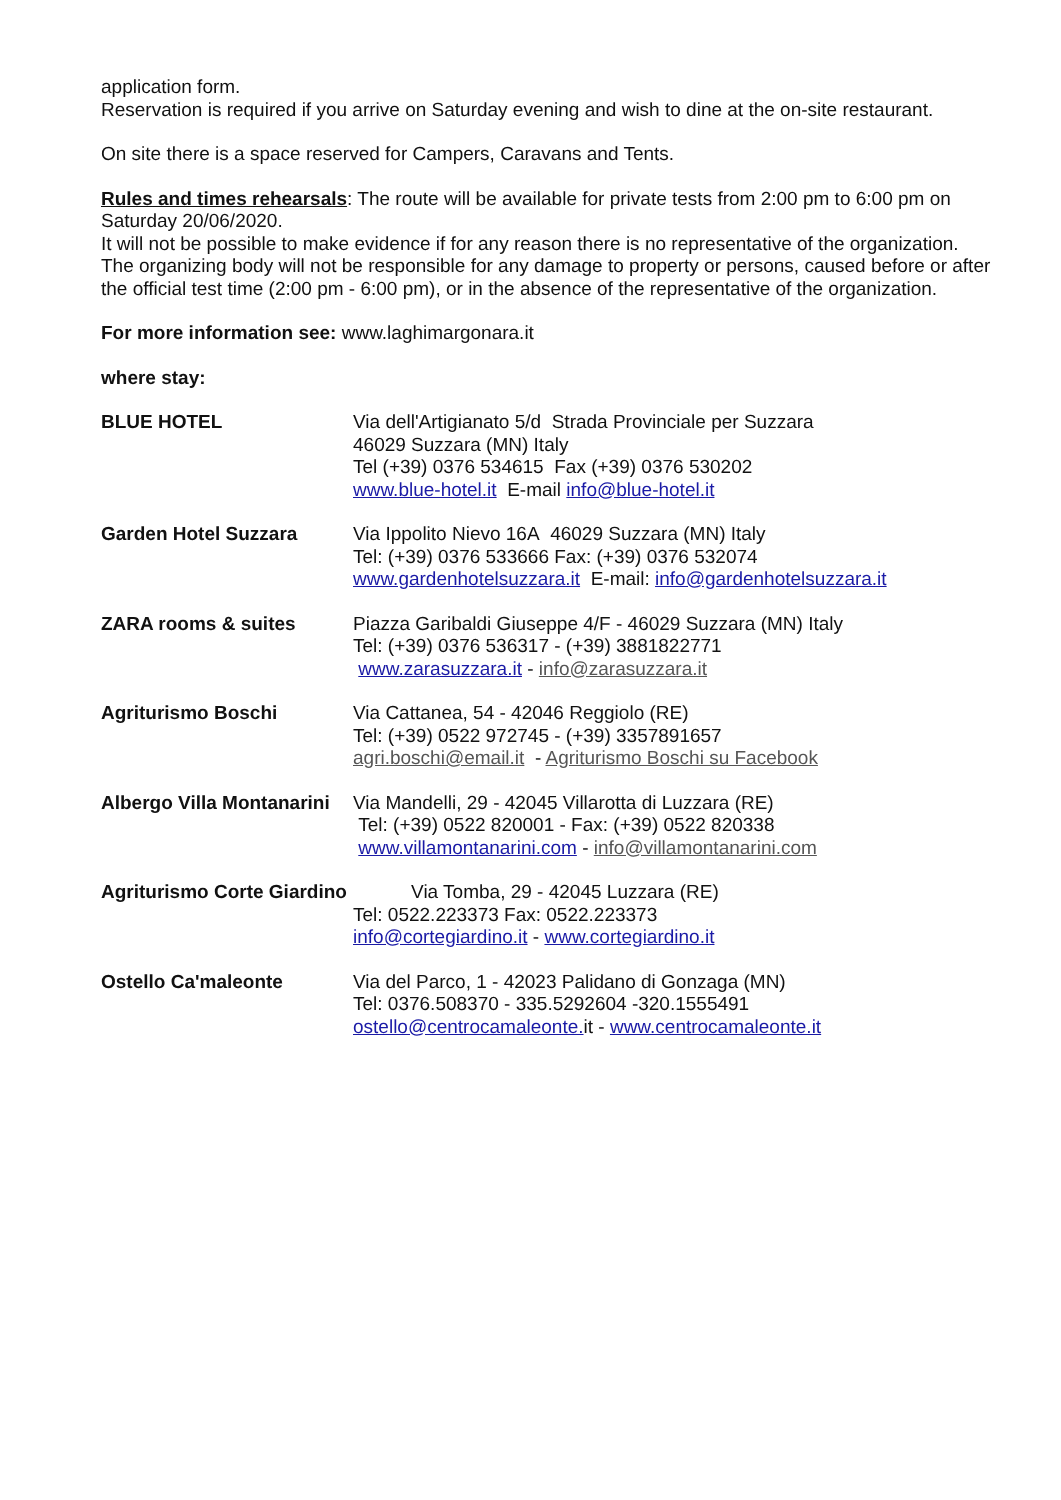application form.
Reservation is required if you arrive on Saturday evening and wish to dine at the on-site restaurant.
On site there is a space reserved for Campers, Caravans and Tents.
Rules and times rehearsals: The route will be available for private tests from 2:00 pm to 6:00 pm on Saturday 20/06/2020.
It will not be possible to make evidence if for any reason there is no representative of the organization.
The organizing body will not be responsible for any damage to property or persons, caused before or after the official test time (2:00 pm - 6:00 pm), or in the absence of the representative of the organization.
For more information see: www.laghimargonara.it
where stay:
| BLUE HOTEL | Via dell'Artigianato 5/d Strada Provinciale per Suzzara 46029 Suzzara (MN) Italy Tel (+39) 0376 534615 Fax (+39) 0376 530202 www.blue-hotel.it E-mail info@blue-hotel.it |
| Garden Hotel Suzzara | Via Ippolito Nievo 16A 46029 Suzzara (MN) Italy Tel: (+39) 0376 533666 Fax: (+39) 0376 532074 www.gardenhotelsuzzara.it E-mail: info@gardenhotelsuzzara.it |
| ZARA rooms & suites | Piazza Garibaldi Giuseppe 4/F - 46029 Suzzara (MN) Italy Tel: (+39) 0376 536317 - (+39) 3881822771 www.zarasuzzara.it - info@zarasuzzara.it |
| Agriturismo Boschi | Via Cattanea, 54 - 42046 Reggiolo (RE) Tel: (+39) 0522 972745 - (+39) 3357891657 agri.boschi@email.it - Agriturismo Boschi su Facebook |
| Albergo Villa Montanarini | Via Mandelli, 29 - 42045 Villarotta di Luzzara (RE) Tel: (+39) 0522 820001 - Fax: (+39) 0522 820338 www.villamontanarini.com - info@villamontanarini.com |
| Agriturismo Corte Giardino | Via Tomba, 29 - 42045 Luzzara (RE) Tel: 0522.223373 Fax: 0522.223373 info@cortegiardino.it - www.cortegiardino.it |
| Ostello Ca'maleonte | Via del Parco, 1 - 42023 Palidano di Gonzaga (MN) Tel: 0376.508370 - 335.5292604 -320.1555491 ostello@centrocamaleonte. it - www.centrocamaleonte.it |